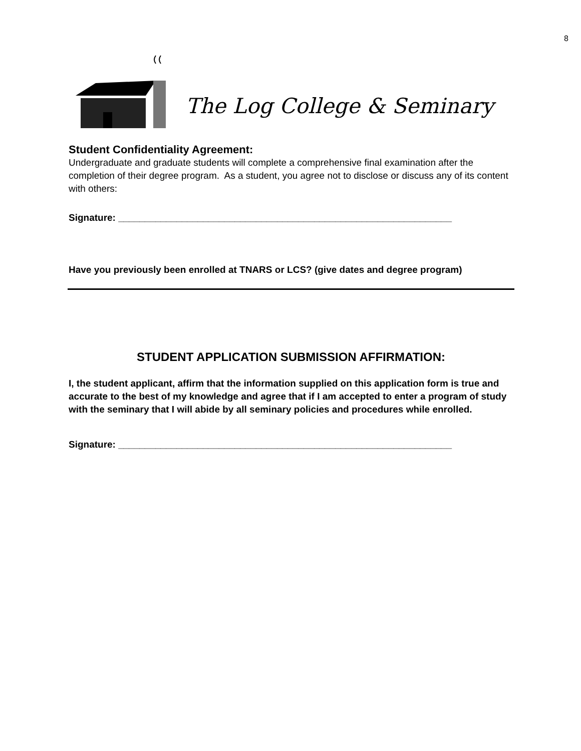8
The Log College & Seminary
Student Confidentiality Agreement:
Undergraduate and graduate students will complete a comprehensive final examination after the completion of their degree program. As a student, you agree not to disclose or discuss any of its content with others:
Signature: _______________________________________________________________
Have you previously been enrolled at TNARS or LCS? (give dates and degree program)
STUDENT APPLICATION SUBMISSION AFFIRMATION:
I, the student applicant, affirm that the information supplied on this application form is true and accurate to the best of my knowledge and agree that if I am accepted to enter a program of study with the seminary that I will abide by all seminary policies and procedures while enrolled.
Signature: _______________________________________________________________